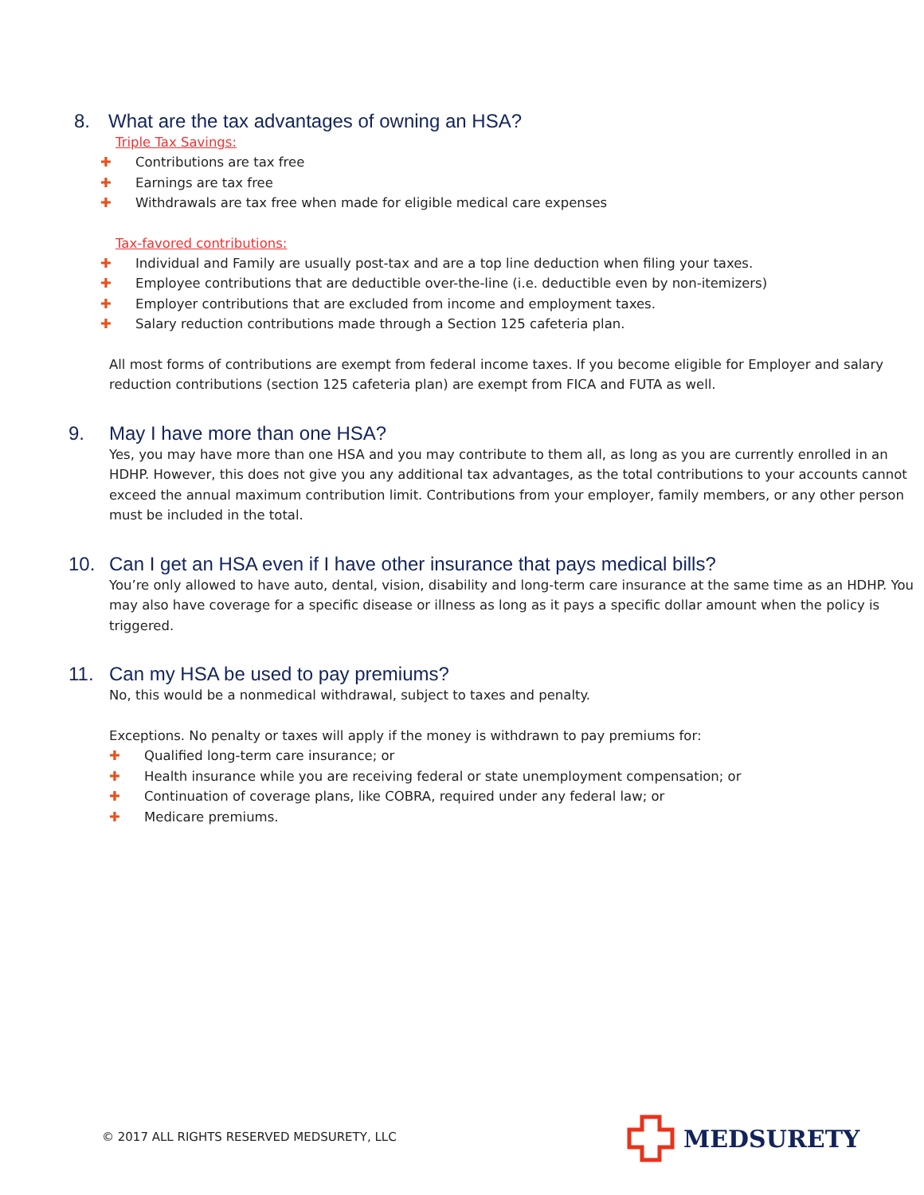8. What are the tax advantages of owning an HSA?
Triple Tax Savings:
✚ Contributions are tax free
✚ Earnings are tax free
✚ Withdrawals are tax free when made for eligible medical care expenses
Tax-favored contributions:
✚ Individual and Family are usually post-tax and are a top line deduction when filing your taxes.
✚ Employee contributions that are deductible over-the-line (i.e. deductible even by non-itemizers)
✚ Employer contributions that are excluded from income and employment taxes.
✚ Salary reduction contributions made through a Section 125 cafeteria plan.
All most forms of contributions are exempt from federal income taxes. If you become eligible for Employer and salary reduction contributions (section 125 cafeteria plan) are exempt from FICA and FUTA as well.
9. May I have more than one HSA?
Yes, you may have more than one HSA and you may contribute to them all, as long as you are currently enrolled in an HDHP. However, this does not give you any additional tax advantages, as the total contributions to your accounts cannot exceed the annual maximum contribution limit. Contributions from your employer, family members, or any other person must be included in the total.
10. Can I get an HSA even if I have other insurance that pays medical bills?
You’re only allowed to have auto, dental, vision, disability and long-term care insurance at the same time as an HDHP. You may also have coverage for a specific disease or illness as long as it pays a specific dollar amount when the policy is triggered.
11. Can my HSA be used to pay premiums?
No, this would be a nonmedical withdrawal, subject to taxes and penalty.
Exceptions. No penalty or taxes will apply if the money is withdrawn to pay premiums for:
✚ Qualified long-term care insurance; or
✚ Health insurance while you are receiving federal or state unemployment compensation; or
✚ Continuation of coverage plans, like COBRA, required under any federal law; or
✚ Medicare premiums.
© 2017 ALL RIGHTS RESERVED MEDSURETY, LLC
MEDSURETY